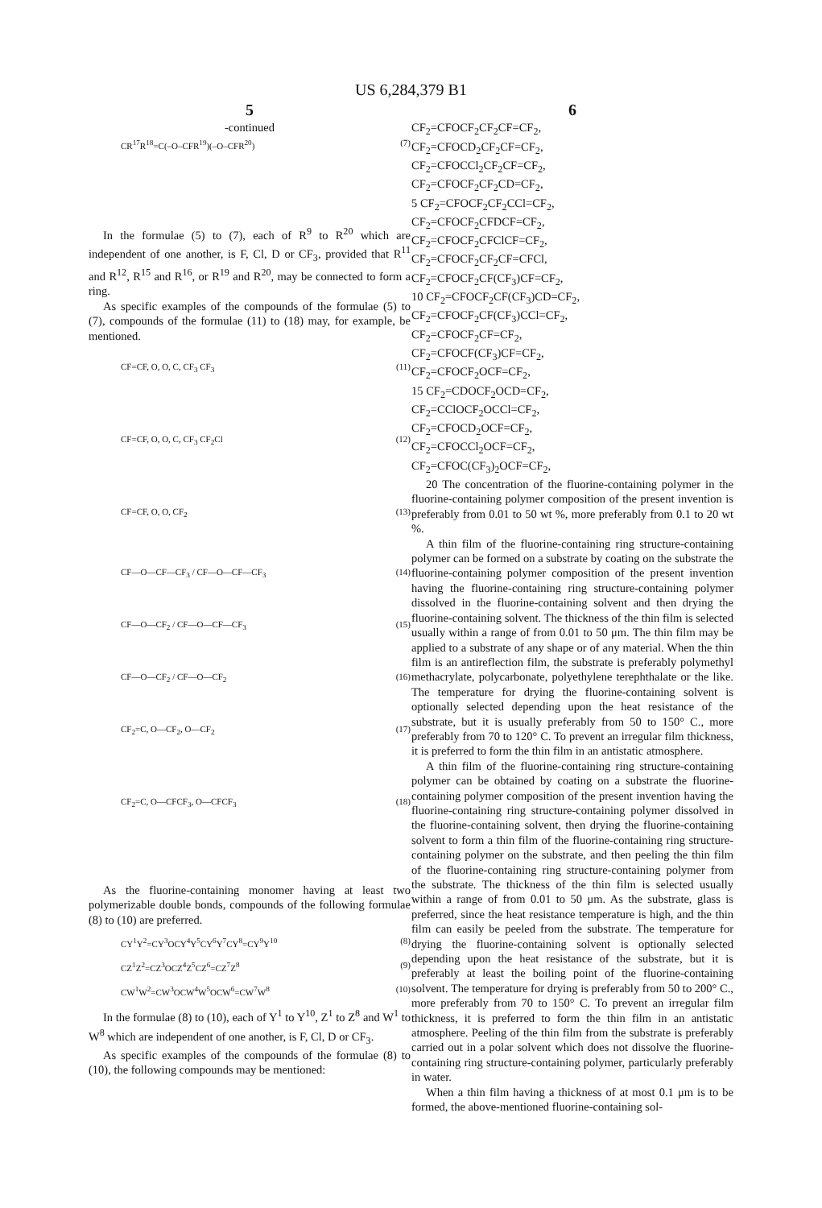US 6,284,379 B1
5
-continued
CR<sup>17</sup>R<sup>18</sup>=C(–O–CFR<sup>19</sup>)(–O–CFR<sup>20</sup>) (7)
In the formulae (5) to (7), each of R<sup>9</sup> to R<sup>20</sup> which are independent of one another, is F, Cl, D or CF<sub>3</sub>, provided that R<sup>11</sup> and R<sup>12</sup>, R<sup>15</sup> and R<sup>16</sup>, or R<sup>19</sup> and R<sup>20</sup>, may be connected to form a ring.
As specific examples of the compounds of the formulae (5) to (7), compounds of the formulae (11) to (18) may, for example, be mentioned.
CF=CF, O, O, C, CF<sub>3</sub> CF<sub>3</sub> (11)
CF=CF, O, O, C, CF<sub>3</sub> CF<sub>2</sub>Cl (12)
CF=CF, O, O, CF<sub>2</sub> (13)
CF—O—CF—CF<sub>3</sub> / CF—O—CF—CF<sub>3</sub> (14)
CF—O—CF<sub>2</sub> / CF—O—CF—CF<sub>3</sub> (15)
CF—O—CF<sub>2</sub> / CF—O—CF<sub>2</sub> (16)
CF<sub>2</sub>=C, O—CF<sub>2</sub>, O—CF<sub>2</sub> (17)
CF<sub>2</sub>=C, O—CFCF<sub>3</sub>, O—CFCF<sub>3</sub> (18)
As the fluorine-containing monomer having at least two polymerizable double bonds, compounds of the following formulae (8) to (10) are preferred.
CY<sup>1</sup>Y<sup>2</sup>=CY<sup>3</sup>OCY<sup>4</sup>Y<sup>5</sup>CY<sup>6</sup>Y<sup>7</sup>CY<sup>8</sup>=CY<sup>9</sup>Y<sup>10</sup> (8)
CZ<sup>1</sup>Z<sup>2</sup>=CZ<sup>3</sup>OCZ<sup>4</sup>Z<sup>5</sup>CZ<sup>6</sup>=CZ<sup>7</sup>Z<sup>8</sup> (9)
CW<sup>1</sup>W<sup>2</sup>=CW<sup>3</sup>OCW<sup>4</sup>W<sup>5</sup>OCW<sup>6</sup>=CW<sup>7</sup>W<sup>8</sup> (10)
In the formulae (8) to (10), each of Y<sup>1</sup> to Y<sup>10</sup>, Z<sup>1</sup> to Z<sup>8</sup> and W<sup>1</sup> to W<sup>8</sup> which are independent of one another, is F, Cl, D or CF<sub>3</sub>.
As specific examples of the compounds of the formulae (8) to (10), the following compounds may be mentioned:
6
CF<sub>2</sub>=CFOCF<sub>2</sub>CF<sub>2</sub>CF=CF<sub>2</sub>,
CF<sub>2</sub>=CFOCD<sub>2</sub>CF<sub>2</sub>CF=CF<sub>2</sub>,
CF<sub>2</sub>=CFOCCl<sub>2</sub>CF<sub>2</sub>CF=CF<sub>2</sub>,
CF<sub>2</sub>=CFOCF<sub>2</sub>CF<sub>2</sub>CD=CF<sub>2</sub>,
5 CF<sub>2</sub>=CFOCF<sub>2</sub>CF<sub>2</sub>CCl=CF<sub>2</sub>,
CF<sub>2</sub>=CFOCF<sub>2</sub>CFDCF=CF<sub>2</sub>,
CF<sub>2</sub>=CFOCF<sub>2</sub>CFClCF=CF<sub>2</sub>,
CF<sub>2</sub>=CFOCF<sub>2</sub>CF<sub>2</sub>CF=CFCl,
CF<sub>2</sub>=CFOCF<sub>2</sub>CF(CF<sub>3</sub>)CF=CF<sub>2</sub>,
10 CF<sub>2</sub>=CFOCF<sub>2</sub>CF(CF<sub>3</sub>)CD=CF<sub>2</sub>,
CF<sub>2</sub>=CFOCF<sub>2</sub>CF(CF<sub>3</sub>)CCl=CF<sub>2</sub>,
CF<sub>2</sub>=CFOCF<sub>2</sub>CF=CF<sub>2</sub>,
CF<sub>2</sub>=CFOCF(CF<sub>3</sub>)CF=CF<sub>2</sub>,
CF<sub>2</sub>=CFOCF<sub>2</sub>OCF=CF<sub>2</sub>,
15 CF<sub>2</sub>=CDOCF<sub>2</sub>OCD=CF<sub>2</sub>,
CF<sub>2</sub>=CClOCF<sub>2</sub>OCCl=CF<sub>2</sub>,
CF<sub>2</sub>=CFOCD<sub>2</sub>OCF=CF<sub>2</sub>,
CF<sub>2</sub>=CFOCCl<sub>2</sub>OCF=CF<sub>2</sub>,
CF<sub>2</sub>=CFOC(CF<sub>3</sub>)<sub>2</sub>OCF=CF<sub>2</sub>,
20 The concentration of the fluorine-containing polymer in the fluorine-containing polymer composition of the present invention is preferably from 0.01 to 50 wt %, more preferably from 0.1 to 20 wt %.
A thin film of the fluorine-containing ring structure-containing polymer can be formed on a substrate by coating on the substrate the fluorine-containing polymer composition of the present invention having the fluorine-containing ring structure-containing polymer dissolved in the fluorine-containing solvent and then drying the fluorine-containing solvent. The thickness of the thin film is selected usually within a range of from 0.01 to 50 μm. The thin film may be applied to a substrate of any shape or of any material. When the thin film is an antireflection film, the substrate is preferably polymethyl methacrylate, polycarbonate, polyethylene terephthalate or the like. The temperature for drying the fluorine-containing solvent is optionally selected depending upon the heat resistance of the substrate, but it is usually preferably from 50 to 150° C., more preferably from 70 to 120° C. To prevent an irregular film thickness, it is preferred to form the thin film in an antistatic atmosphere.
A thin film of the fluorine-containing ring structure-containing polymer can be obtained by coating on a substrate the fluorine-containing polymer composition of the present invention having the fluorine-containing ring structure-containing polymer dissolved in the fluorine-containing solvent, then drying the fluorine-containing solvent to form a thin film of the fluorine-containing ring structure-containing polymer on the substrate, and then peeling the thin film of the fluorine-containing ring structure-containing polymer from the substrate. The thickness of the thin film is selected usually within a range of from 0.01 to 50 μm. As the substrate, glass is preferred, since the heat resistance temperature is high, and the thin film can easily be peeled from the substrate. The temperature for drying the fluorine-containing solvent is optionally selected depending upon the heat resistance of the substrate, but it is preferably at least the boiling point of the fluorine-containing solvent. The temperature for drying is preferably from 50 to 200° C., more preferably from 70 to 150° C. To prevent an irregular film thickness, it is preferred to form the thin film in an antistatic atmosphere. Peeling of the thin film from the substrate is preferably carried out in a polar solvent which does not dissolve the fluorine-containing ring structure-containing polymer, particularly preferably in water.
When a thin film having a thickness of at most 0.1 μm is to be formed, the above-mentioned fluorine-containing sol-